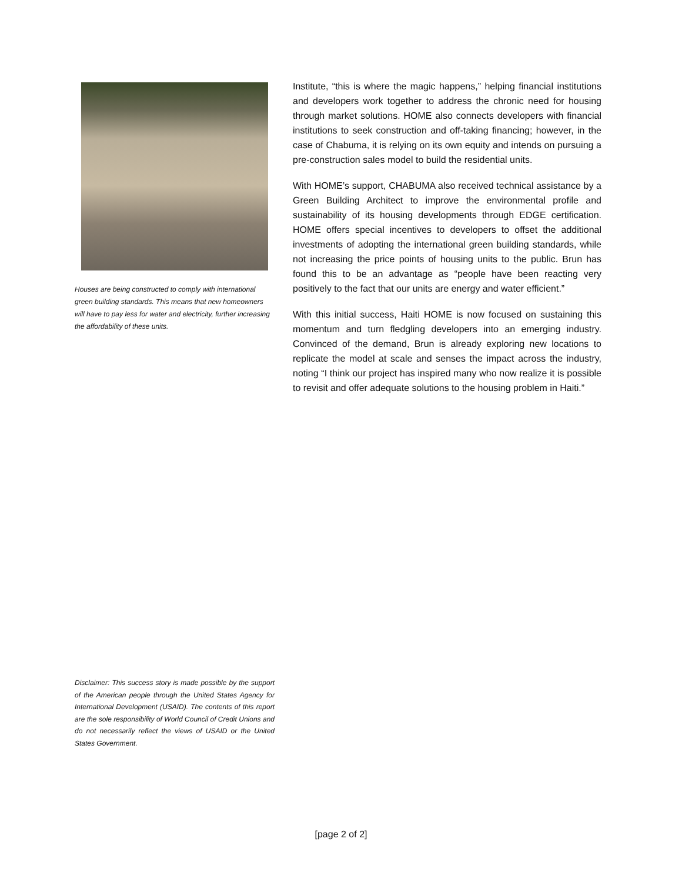Houses are being constructed to comply with international green building standards. This means that new homeowners will have to pay less for water and electricity, further increasing the affordability of these units.
Institute, “this is where the magic happens,” helping financial institutions and developers work together to address the chronic need for housing through market solutions. HOME also connects developers with financial institutions to seek construction and off-taking financing; however, in the case of Chabuma, it is relying on its own equity and intends on pursuing a pre-construction sales model to build the residential units.
With HOME’s support, CHABUMA also received technical assistance by a Green Building Architect to improve the environmental profile and sustainability of its housing developments through EDGE certification. HOME offers special incentives to developers to offset the additional investments of adopting the international green building standards, while not increasing the price points of housing units to the public. Brun has found this to be an advantage as “people have been reacting very positively to the fact that our units are energy and water efficient.”
With this initial success, Haiti HOME is now focused on sustaining this momentum and turn fledgling developers into an emerging industry. Convinced of the demand, Brun is already exploring new locations to replicate the model at scale and senses the impact across the industry, noting “I think our project has inspired many who now realize it is possible to revisit and offer adequate solutions to the housing problem in Haiti.”
Disclaimer: This success story is made possible by the support of the American people through the United States Agency for International Development (USAID). The contents of this report are the sole responsibility of World Council of Credit Unions and do not necessarily reflect the views of USAID or the United States Government.
[page 2 of 2]